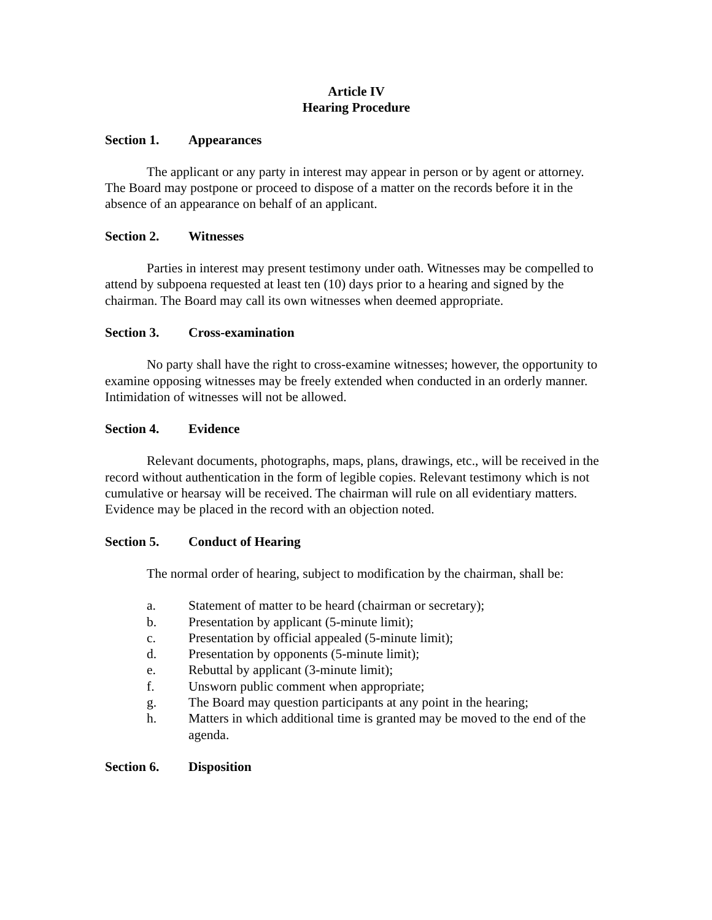Article IV
Hearing Procedure
Section 1. Appearances
The applicant or any party in interest may appear in person or by agent or attorney. The Board may postpone or proceed to dispose of a matter on the records before it in the absence of an appearance on behalf of an applicant.
Section 2. Witnesses
Parties in interest may present testimony under oath. Witnesses may be compelled to attend by subpoena requested at least ten (10) days prior to a hearing and signed by the chairman. The Board may call its own witnesses when deemed appropriate.
Section 3. Cross-examination
No party shall have the right to cross-examine witnesses; however, the opportunity to examine opposing witnesses may be freely extended when conducted in an orderly manner. Intimidation of witnesses will not be allowed.
Section 4. Evidence
Relevant documents, photographs, maps, plans, drawings, etc., will be received in the record without authentication in the form of legible copies. Relevant testimony which is not cumulative or hearsay will be received. The chairman will rule on all evidentiary matters. Evidence may be placed in the record with an objection noted.
Section 5. Conduct of Hearing
The normal order of hearing, subject to modification by the chairman, shall be:
a. Statement of matter to be heard (chairman or secretary);
b. Presentation by applicant (5-minute limit);
c. Presentation by official appealed (5-minute limit);
d. Presentation by opponents (5-minute limit);
e. Rebuttal by applicant (3-minute limit);
f. Unsworn public comment when appropriate;
g. The Board may question participants at any point in the hearing;
h. Matters in which additional time is granted may be moved to the end of the agenda.
Section 6. Disposition